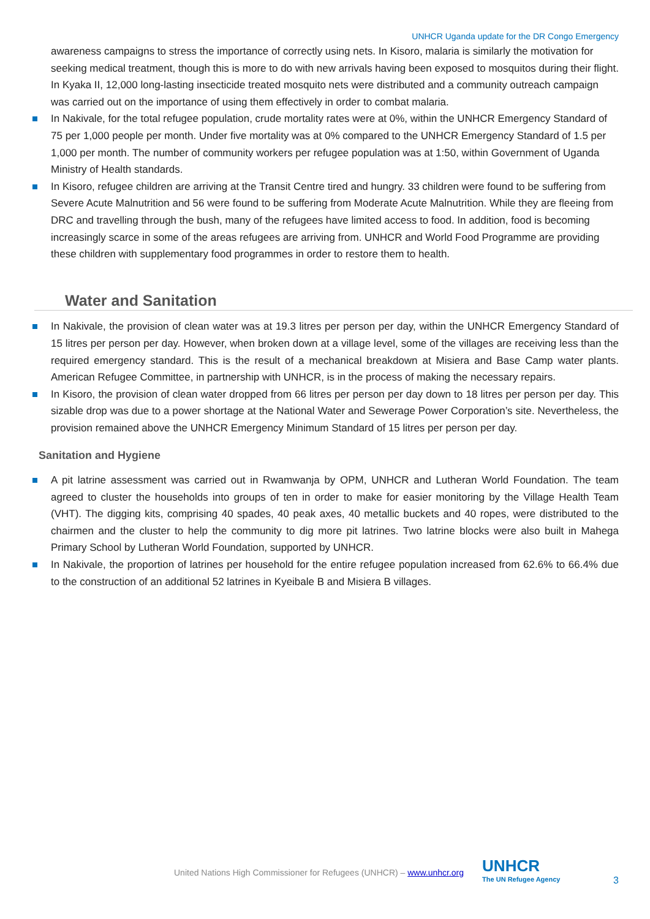UNHCR Uganda update for the DR Congo Emergency
awareness campaigns to stress the importance of correctly using nets. In Kisoro, malaria is similarly the motivation for seeking medical treatment, though this is more to do with new arrivals having been exposed to mosquitos during their flight. In Kyaka II, 12,000 long-lasting insecticide treated mosquito nets were distributed and a community outreach campaign was carried out on the importance of using them effectively in order to combat malaria.
In Nakivale, for the total refugee population, crude mortality rates were at 0%, within the UNHCR Emergency Standard of 75 per 1,000 people per month. Under five mortality was at 0% compared to the UNHCR Emergency Standard of 1.5 per 1,000 per month. The number of community workers per refugee population was at 1:50, within Government of Uganda Ministry of Health standards.
In Kisoro, refugee children are arriving at the Transit Centre tired and hungry. 33 children were found to be suffering from Severe Acute Malnutrition and 56 were found to be suffering from Moderate Acute Malnutrition. While they are fleeing from DRC and travelling through the bush, many of the refugees have limited access to food. In addition, food is becoming increasingly scarce in some of the areas refugees are arriving from. UNHCR and World Food Programme are providing these children with supplementary food programmes in order to restore them to health.
Water and Sanitation
In Nakivale, the provision of clean water was at 19.3 litres per person per day, within the UNHCR Emergency Standard of 15 litres per person per day. However, when broken down at a village level, some of the villages are receiving less than the required emergency standard. This is the result of a mechanical breakdown at Misiera and Base Camp water plants. American Refugee Committee, in partnership with UNHCR, is in the process of making the necessary repairs.
In Kisoro, the provision of clean water dropped from 66 litres per person per day down to 18 litres per person per day. This sizable drop was due to a power shortage at the National Water and Sewerage Power Corporation’s site. Nevertheless, the provision remained above the UNHCR Emergency Minimum Standard of 15 litres per person per day.
Sanitation and Hygiene
A pit latrine assessment was carried out in Rwamwanja by OPM, UNHCR and Lutheran World Foundation. The team agreed to cluster the households into groups of ten in order to make for easier monitoring by the Village Health Team (VHT). The digging kits, comprising 40 spades, 40 peak axes, 40 metallic buckets and 40 ropes, were distributed to the chairmen and the cluster to help the community to dig more pit latrines. Two latrine blocks were also built in Mahega Primary School by Lutheran World Foundation, supported by UNHCR.
In Nakivale, the proportion of latrines per household for the entire refugee population increased from 62.6% to 66.4% due to the construction of an additional 52 latrines in Kyeibale B and Misiera B villages.
United Nations High Commissioner for Refugees (UNHCR) – www.unhcr.org UNHCR
The UN Refugee Agency
3